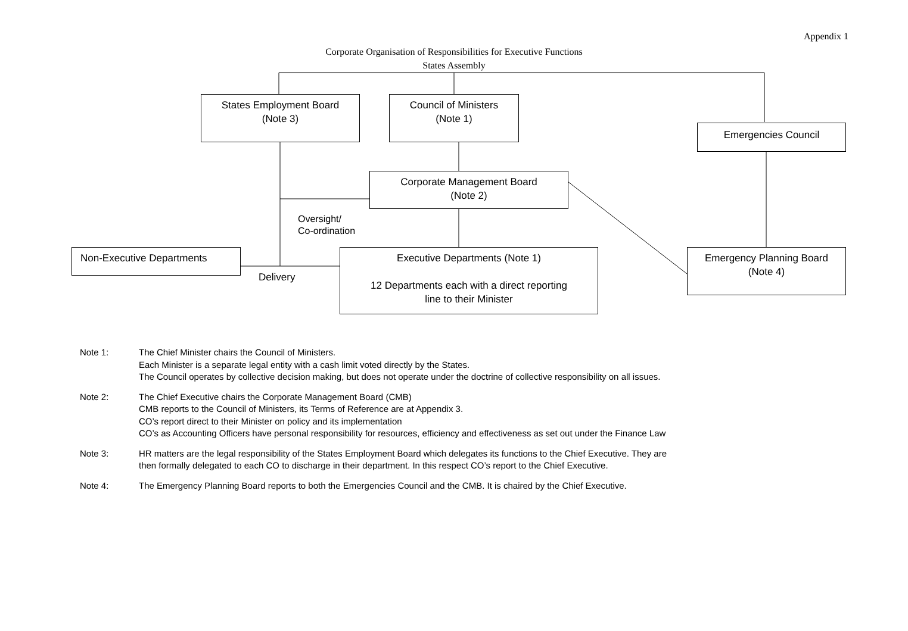Appendix 1
Corporate Organisation of Responsibilities for Executive Functions
States Assembly
States Employment Board
(Note 3)
Council of Ministers
(Note 1)
Emergencies Council
Corporate Management Board
(Note 2)
Oversight/
Co-ordination
Non-Executive Departments
Delivery
Executive Departments (Note 1)
12 Departments each with a direct reporting
line to their Minister
Emergency Planning Board
(Note 4)
Note 1: The Chief Minister chairs the Council of Ministers.
Each Minister is a separate legal entity with a cash limit voted directly by the States.
The Council operates by collective decision making, but does not operate under the doctrine of collective responsibility on all issues.
Note 2: The Chief Executive chairs the Corporate Management Board (CMB)
CMB reports to the Council of Ministers, its Terms of Reference are at Appendix 3.
CO’s report direct to their Minister on policy and its implementation
CO’s as Accounting Officers have personal responsibility for resources, efficiency and effectiveness as set out under the Finance Law
Note 3: HR matters are the legal responsibility of the States Employment Board which delegates its functions to the Chief Executive. They are
then formally delegated to each CO to discharge in their department. In this respect CO’s report to the Chief Executive.
Note 4: The Emergency Planning Board reports to both the Emergencies Council and the CMB. It is chaired by the Chief Executive.